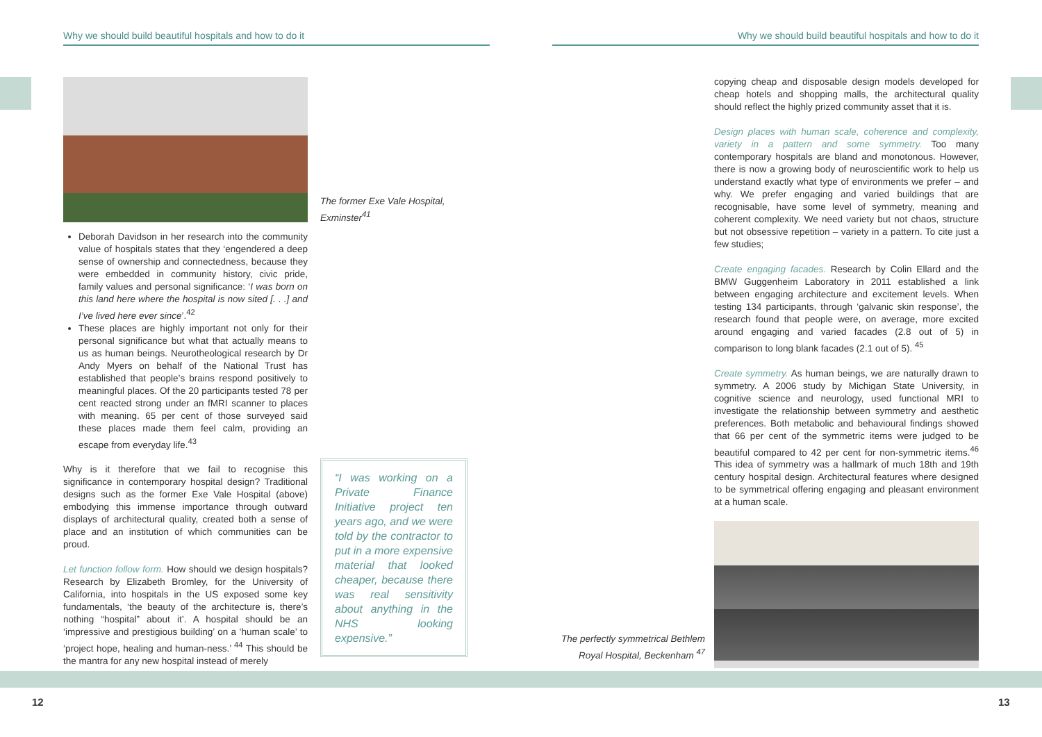Why we should build beautiful hospitals and how to do it Why we should build beautiful hospitals and how to do it
Deborah Davidson in her research into the community value of hospitals states that they ‘engendered a deep sense of ownership and connectedness, because they were embedded in community history, civic pride, family values and personal significance: ‘I was born on this land here where the hospital is now sited [. . .] and I’ve lived here ever since’.<sup>42</sup>
These places are highly important not only for their personal significance but what that actually means to us as human beings. Neurotheological research by Dr Andy Myers on behalf of the National Trust has established that people’s brains respond positively to meaningful places. Of the 20 participants tested 78 per cent reacted strong under an fMRI scanner to places with meaning. 65 per cent of those surveyed said these places made them feel calm, providing an escape from everyday life.<sup>43</sup>
Why is it therefore that we fail to recognise this significance in contemporary hospital design? Traditional designs such as the former Exe Vale Hospital (above) embodying this immense importance through outward displays of architectural quality, created both a sense of place and an institution of which communities can be proud.
Let function follow form. How should we design hospitals? Research by Elizabeth Bromley, for the University of California, into hospitals in the US exposed some key fundamentals, ‘the beauty of the architecture is, there’s nothing “hospital” about it’. A hospital should be an ‘impressive and prestigious building’ on a ‘human scale’ to ‘project hope, healing and human-ness.’ <sup>44</sup> This should be the mantra for any new hospital instead of merely
The former Exe Vale Hospital, Exminster<sup>41</sup>
“I was working on a Private Finance Initiative project ten years ago, and we were told by the contractor to put in a more expensive material that looked cheaper, because there was real sensitivity about anything in the NHS looking expensive.”
copying cheap and disposable design models developed for cheap hotels and shopping malls, the architectural quality should reflect the highly prized community asset that it is.
Design places with human scale, coherence and complexity, variety in a pattern and some symmetry. Too many contemporary hospitals are bland and monotonous. However, there is now a growing body of neuroscientific work to help us understand exactly what type of environments we prefer – and why. We prefer engaging and varied buildings that are recognisable, have some level of symmetry, meaning and coherent complexity. We need variety but not chaos, structure but not obsessive repetition – variety in a pattern. To cite just a few studies;
Create engaging facades. Research by Colin Ellard and the BMW Guggenheim Laboratory in 2011 established a link between engaging architecture and excitement levels. When testing 134 participants, through ‘galvanic skin response’, the research found that people were, on average, more excited around engaging and varied facades (2.8 out of 5) in comparison to long blank facades (2.1 out of 5). <sup>45</sup>
Create symmetry. As human beings, we are naturally drawn to symmetry. A 2006 study by Michigan State University, in cognitive science and neurology, used functional MRI to investigate the relationship between symmetry and aesthetic preferences. Both metabolic and behavioural findings showed that 66 per cent of the symmetric items were judged to be beautiful compared to 42 per cent for non-symmetric items.<sup>46</sup> This idea of symmetry was a hallmark of much 18th and 19th century hospital design. Architectural features where designed to be symmetrical offering engaging and pleasant environment at a human scale.
The perfectly symmetrical Bethlem Royal Hospital, Beckenham <sup>47</sup>
12 13